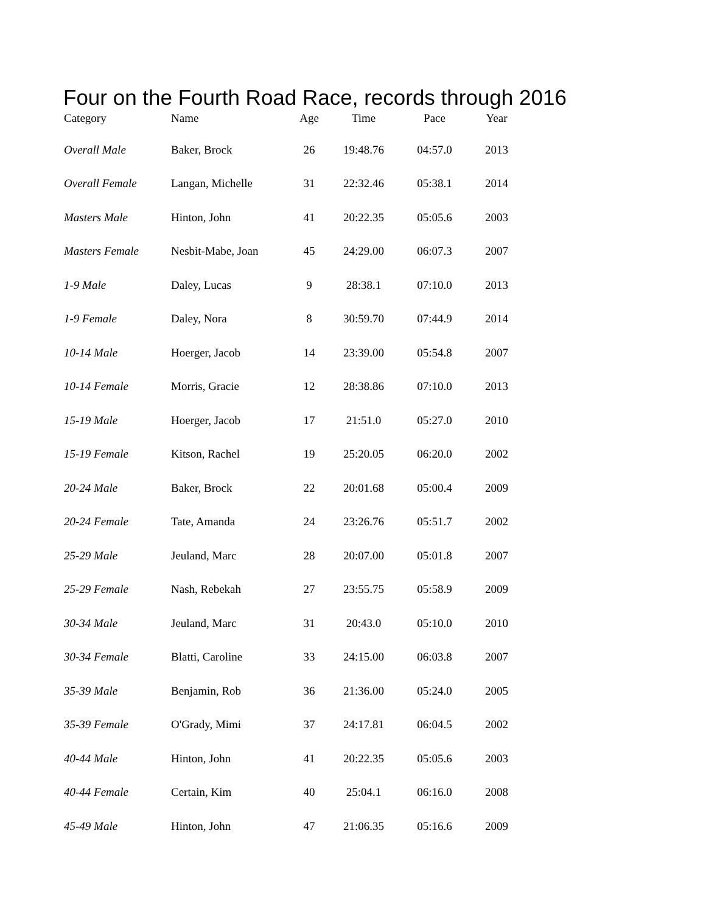Four on the Fourth Road Race, records through 2016
| Category | Name | Age | Time | Pace | Year |
| --- | --- | --- | --- | --- | --- |
| Overall Male | Baker, Brock | 26 | 19:48.76 | 04:57.0 | 2013 |
| Overall Female | Langan, Michelle | 31 | 22:32.46 | 05:38.1 | 2014 |
| Masters Male | Hinton, John | 41 | 20:22.35 | 05:05.6 | 2003 |
| Masters Female | Nesbit-Mabe, Joan | 45 | 24:29.00 | 06:07.3 | 2007 |
| 1-9 Male | Daley, Lucas | 9 | 28:38.1 | 07:10.0 | 2013 |
| 1-9 Female | Daley, Nora | 8 | 30:59.70 | 07:44.9 | 2014 |
| 10-14 Male | Hoerger, Jacob | 14 | 23:39.00 | 05:54.8 | 2007 |
| 10-14 Female | Morris, Gracie | 12 | 28:38.86 | 07:10.0 | 2013 |
| 15-19 Male | Hoerger, Jacob | 17 | 21:51.0 | 05:27.0 | 2010 |
| 15-19 Female | Kitson, Rachel | 19 | 25:20.05 | 06:20.0 | 2002 |
| 20-24 Male | Baker, Brock | 22 | 20:01.68 | 05:00.4 | 2009 |
| 20-24 Female | Tate, Amanda | 24 | 23:26.76 | 05:51.7 | 2002 |
| 25-29 Male | Jeuland, Marc | 28 | 20:07.00 | 05:01.8 | 2007 |
| 25-29 Female | Nash, Rebekah | 27 | 23:55.75 | 05:58.9 | 2009 |
| 30-34 Male | Jeuland, Marc | 31 | 20:43.0 | 05:10.0 | 2010 |
| 30-34 Female | Blatti, Caroline | 33 | 24:15.00 | 06:03.8 | 2007 |
| 35-39 Male | Benjamin, Rob | 36 | 21:36.00 | 05:24.0 | 2005 |
| 35-39 Female | O'Grady, Mimi | 37 | 24:17.81 | 06:04.5 | 2002 |
| 40-44 Male | Hinton, John | 41 | 20:22.35 | 05:05.6 | 2003 |
| 40-44 Female | Certain, Kim | 40 | 25:04.1 | 06:16.0 | 2008 |
| 45-49 Male | Hinton, John | 47 | 21:06.35 | 05:16.6 | 2009 |